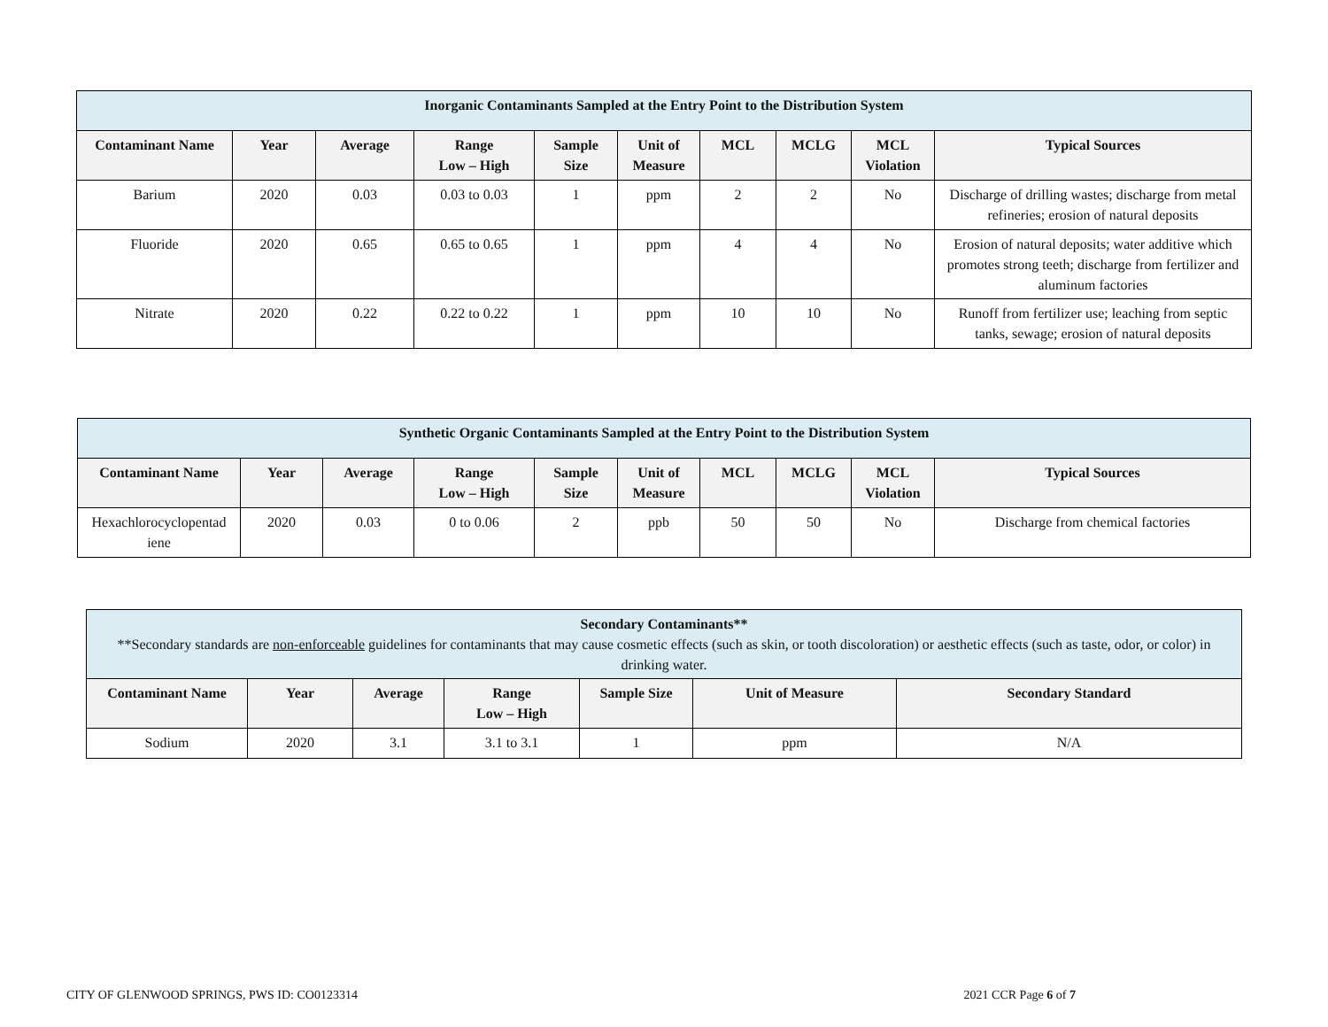| Inorganic Contaminants Sampled at the Entry Point to the Distribution System | | | | | | | | | |
| Contaminant Name | Year | Average | Range Low – High | Sample Size | Unit of Measure | MCL | MCLG | MCL Violation | Typical Sources |
| Barium | 2020 | 0.03 | 0.03 to 0.03 | 1 | ppm | 2 | 2 | No | Discharge of drilling wastes; discharge from metal refineries; erosion of natural deposits |
| Fluoride | 2020 | 0.65 | 0.65 to 0.65 | 1 | ppm | 4 | 4 | No | Erosion of natural deposits; water additive which promotes strong teeth; discharge from fertilizer and aluminum factories |
| Nitrate | 2020 | 0.22 | 0.22 to 0.22 | 1 | ppm | 10 | 10 | No | Runoff from fertilizer use; leaching from septic tanks, sewage; erosion of natural deposits |
| Synthetic Organic Contaminants Sampled at the Entry Point to the Distribution System | | | | | | | | | |
| Contaminant Name | Year | Average | Range Low – High | Sample Size | Unit of Measure | MCL | MCLG | MCL Violation | Typical Sources |
| Hexachlorocyclopentad iene | 2020 | 0.03 | 0 to 0.06 | 2 | ppb | 50 | 50 | No | Discharge from chemical factories |
| Secondary Contaminants** **Secondary standards are non-enforceable guidelines for contaminants that may cause cosmetic effects (such as skin, or tooth discoloration) or aesthetic effects (such as taste, odor, or color) in drinking water. | | | | | | |
| Contaminant Name | Year | Average | Range Low – High | Sample Size | Unit of Measure | Secondary Standard |
| Sodium | 2020 | 3.1 | 3.1 to 3.1 | 1 | ppm | N/A |
CITY OF GLENWOOD SPRINGS, PWS ID: CO0123314 2021 CCR Page 6 of 7